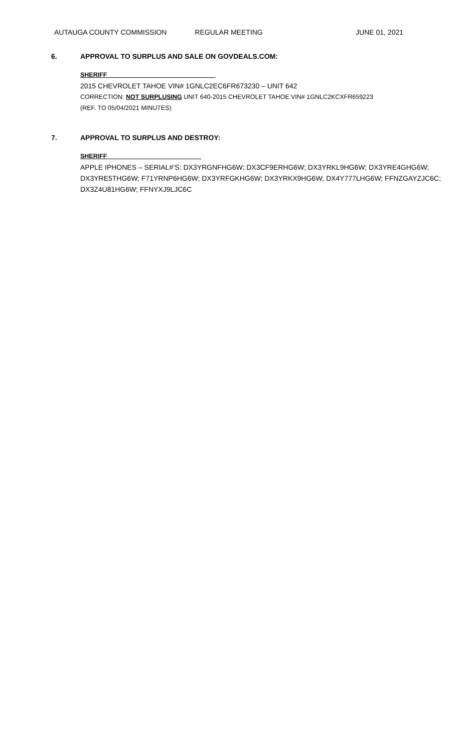AUTAUGA COUNTY COMMISSION REGULAR MEETING JUNE 01, 2021
6. APPROVAL TO SURPLUS AND SALE ON GOVDEALS.COM:
SHERIFF_______________________________
2015 CHEVROLET TAHOE VIN# 1GNLC2EC6FR673230 – UNIT 642
CORRECTION: NOT SURPLUSING UNIT 640-2015 CHEVROLET TAHOE VIN# 1GNLC2KCXFR659223
(REF. TO 05/04/2021 MINUTES)
7. APPROVAL TO SURPLUS AND DESTROY:
SHERIFF___________________________
APPLE IPHONES – SERIAL#’S: DX3YRGNFHG6W; DX3CF9ERHG6W; DX3YRKL9HG6W; DX3YRE4GHG6W; DX3YRE5THG6W; F71YRNP6HG6W; DX3YRFGKHG6W; DX3YRKX9HG6W; DX4Y777LHG6W; FFNZGAYZJC6C; DX3Z4U81HG6W; FFNYXJ9LJC6C